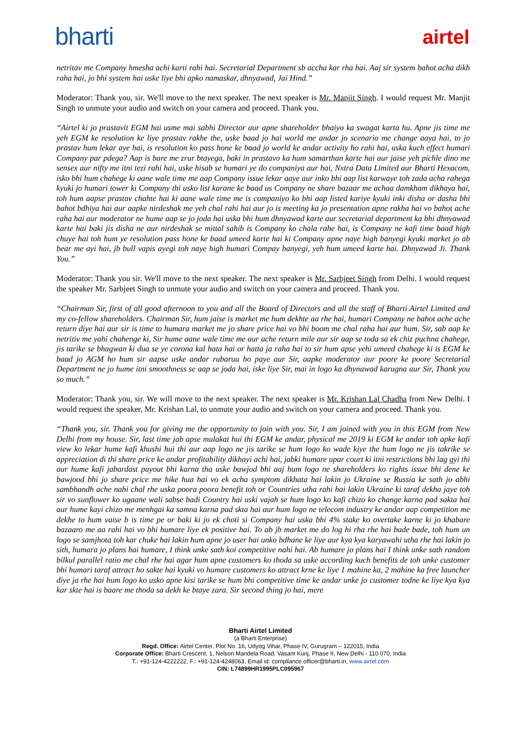bharti
airtel
netritav me Company hmesha achi karti rahi hai. Secretarial Department sb accha kar rha hai. Aaj sir system bahot acha dikh raha hai, jo bhi system hai uske liye bhi apko namaskar, dhnyawad, Jai Hind.”
Moderator: Thank you, sir. We'll move to the next speaker. The next speaker is Mr. Manjit Singh. I would request Mr. Manjit Singh to unmute your audio and switch on your camera and proceed. Thank you.
“Airtel ki jo prastavit EGM hai usme mai sabhi Director aur apne shareholder bhaiyo ka swagat karta hu. Apne jis time me yeh EGM ke resolution ke liye prastav rakhe the, uske baad jo hai world me andar jo scenario me change aaya hai, to jo prastav hum lekar aye hai, is resolution ko pass hone ke baad jo world ke andar activity ho rahi hai, uska kuch effect humari Company par pdega? Aap is bare me zrur btayega, baki in prastavo ka hum samarthan karte hai aur jaise yeh pichle dino me sensex aur nifty me itni tezi rahi hai, uske hisab se humari ye do companiya aur hai, Nxtra Data Limited aur Bharti Hexacom, isko bhi hum chahege ki aane wale time me aap Company issue lekar aaye aur inko bhi aap list karwaye toh zada acha rahega kyuki jo humari tower ki Company thi usko list karane ke baad us Company ne share bazaar me achaa damkham dikhaya hai, toh hum aapse prastav chahte hai ki aane wale time me is companiyo ko bhi aap listed kariye kyuki inki disha or dasha bhi bahot bdhiya hai aur aapke nirdeshak me yeh chal rahi hai aur jo is meeting ka jo presentation apne rakha hai vo bahot ache raha hai aur moderator ne hume aap se jo joda hai uska bhi hum dhnyawad karte aur secretarial department ka bhi dhnyawad karte hai baki jis disha ne aur nirdeshak se mittal sahib is Company ko chala rahe hai, is Company ne kafi time baad high chuye hai toh hum ye resolution pass hone ke baad umeed karte hai ki Company apne naye high banyegi kyuki market jo ab bear me ayi hai, jb bull vapis ayegi toh naye high humari Compay banyegi, yeh hum umeed karte hai. Dhnyawad Ji. Thank You.”
Moderator: Thank you sir. We'll move to the next speaker. The next speaker is Mr. Sarbjeet Singh from Delhi. I would request the speaker Mr. Sarbjeet Singh to unmute your audio and switch on your camera and proceed. Thank you.
“Chairman Sir, first of all good afternoon to you and all the Board of Directors and all the staff of Bharti Airtel Limited and my co-fellow shareholders. Chairman Sir, hum jaise is market me hum dekhte aa rhe hai, humari Company ne bahot ache ache return diye hai aur sir is time to humara market me jo share price hai vo bhi boom me chal raha hai aur hum. Sir, sab aap ke netritiv me yahi chahenge ki, Sir hume aane wale time me aur ache return mile aur sir aap se toda sa ek chiz puchna chahege, jis tarike se bhagwan ki dua se ye corona kal hata hai or hatta ja raha hai to sir hum apse yehi umeed chahege ki is EGM ke baad jo AGM ho hum sir aapse uske andar rubaruu ho paye aur Sir, aapke moderator aur poore ke poore Secretarial Department ne jo hume itni smoothness se aap se joda hai, iske liye Sir, mai in logo ka dhynawad karugna aur Sir, Thank you so much.”
Moderator: Thank you, sir. We will move to the next speaker. The next speaker is Mr. Krishan Lal Chadha from New Delhi. I would request the speaker, Mr. Krishan Lal, to unmute your audio and switch on your camera and proceed. Thank you.
“Thank you, sir. Thank you for giving me the opportunity to join with you. Sir, I am joined with you in this EGM from New Delhi from my house. Sir, last time jab apse mulakat hui thi EGM ke andar, physical me 2019 ki EGM ke andar toh apke kafi view ko lekar hume kafi khushi hui thi aur aap logo ne jis tarike se hum logo ko wade kiye the hum logo ne jis takrike se appreciation di thi share price ke andar profitability dikhayi achi hai, jabki humare upar court ki itni restrictions bhi lag gyi thi aur hume kafi jabardast payout bhi karna tha uske bawjod bhi aaj hum logo ne shareholders ko rights issue bhi dene ke bawjood bhi jo share price me hike hua hai vo ek acha symptom dikhata hai lakin jo Ukraine se Russia ke sath jo abhi sambhandh ache nahi chal rhe uska poora poora benefit toh or Countries utha rahi hai lakin Ukraine ki taraf dekha jaye toh sir vo sunflower ko ugaane wali sabse badi Country hai uski vajah se hum logo ko kafi chizo ko change karna pad sakta hai aur hume kayi chizo me menhgai ka samna karna pad skta hai aur hum logo ne telecom industry ke andar aap competition me dekhe to hum vaise b is time pe or baki ki jo ek choti si Company hai uska bhi 4% stake ko overtake karne ki jo khabare bazaaro me aa rahi hai vo bhi humare liye ek positive hai. To ab jb market me do log hi rha rhe hai bade bade, toh hum un logo se samjhota toh kar chuke hai lakin hum apne jo user hai unko bdhane ke liye aur kya kya karyawahi utha rhe hai lakin jo sith, humara jo plans hai humare, I think unke sath koi competitive nahi hai. Ab humare jo plans hai I think unke sath random bilkul parallel ratio me chal rhe hai agar hum apne customers ko thoda sa uske according kuch benefits de toh unke customer bhi humari taraf attract ho sakte hai kyuki vo humare customers ko attract krne ke liye 1 mahine ka, 2 mahine ka free launcher diye ja rhe hai hum logo ko usko apne kisi tarike se hum bhi competitive time ke andar unke jo customer todne ke liye kya kya kar skte hai is baare me thoda sa dekh ke btaye zara. Sir second thing jo hai, mere
Bharti Airtel Limited
(a Bharti Enterprise)
Regd. Office: Airtel Center, Plot No. 16, Udyog Vihar, Phase-IV, Gurugram – 122015, India
Corporate Office: Bharti Crescent, 1, Nelson Mandela Road, Vasant Kunj, Phase II, New Delhi - 110 070, India
T.: +91-124-4222222, F.: +91-124-4248063, Email id: compliance.officer@bharti.in, www.airtel.com
CIN: L74899HR1995PLC095967